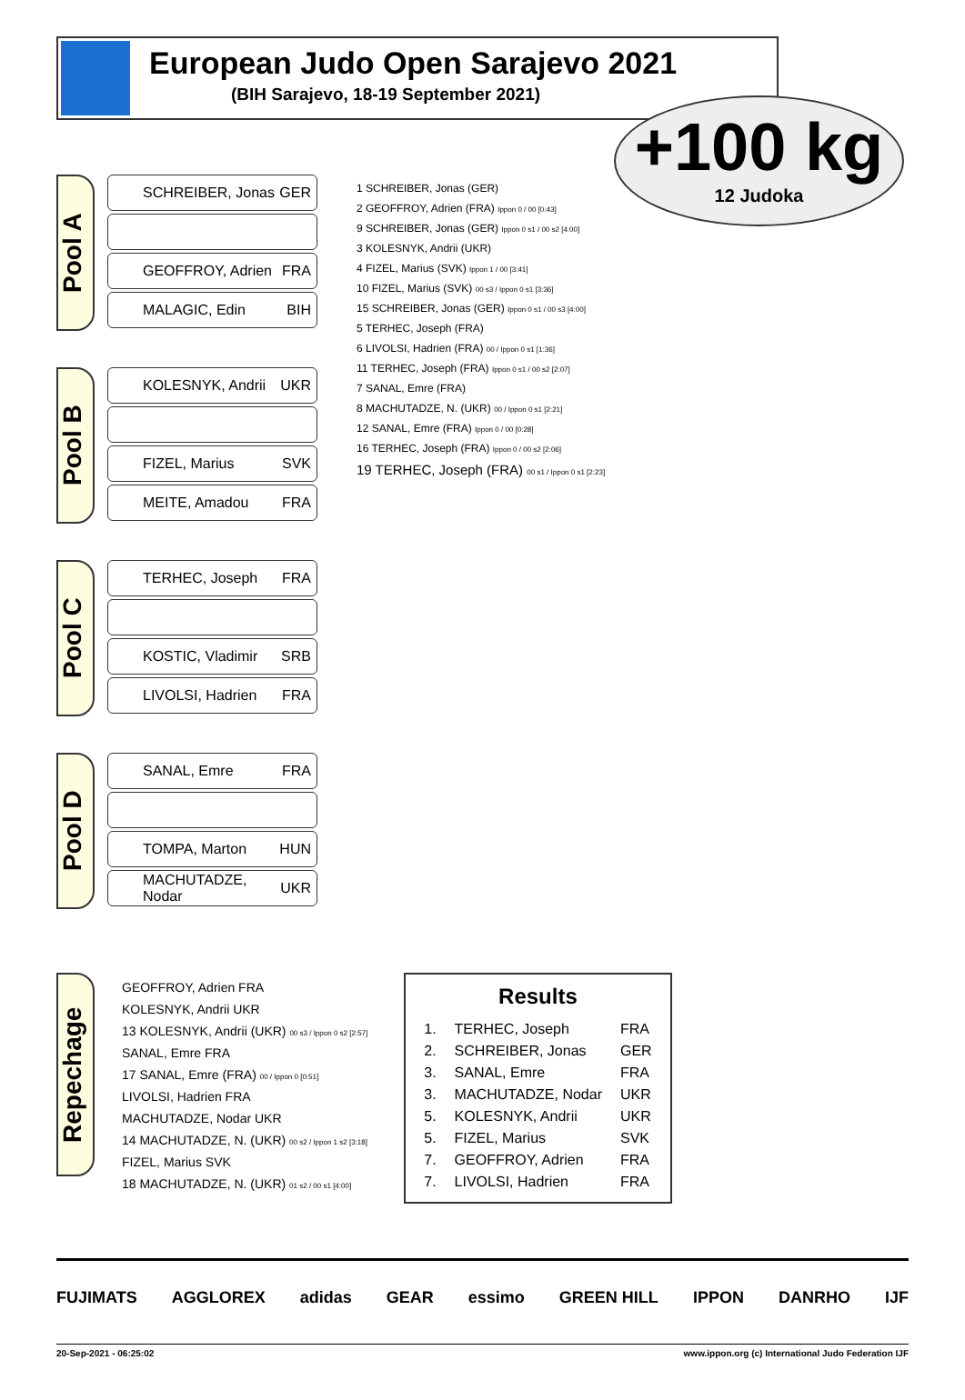European Judo Open Sarajevo 2021
(BIH Sarajevo, 18-19 September 2021)
+100 kg
12 Judoka
Pool A
SCHREIBER, Jonas GER
GEOFFROY, Adrien FRA
MALAGIC, Edin BIH
Pool B
KOLESNYK, Andrii UKR
FIZEL, Marius SVK
MEITE, Amadou FRA
Pool C
TERHEC, Joseph FRA
KOSTIC, Vladimir SRB
LIVOLSI, Hadrien FRA
Pool D
SANAL, Emre FRA
TOMPA, Marton HUN
MACHUTADZE, Nodar UKR
1 SCHREIBER, Jonas (GER)
2 GEOFFROY, Adrien (FRA) Ippon 0 / 00 [0:43]
9 SCHREIBER, Jonas (GER) Ippon 0 s1 / 00 s2 [4:00]
3 KOLESNYK, Andrii (UKR)
4 FIZEL, Marius (SVK) Ippon 1 / 00 [3:41]
10 FIZEL, Marius (SVK) 00 s3 / Ippon 0 s1 [3:36]
15 SCHREIBER, Jonas (GER) Ippon 0 s1 / 00 s3 [4:00]
5 TERHEC, Joseph (FRA)
6 LIVOLSI, Hadrien (FRA) 00 / Ippon 0 s1 [1:36]
11 TERHEC, Joseph (FRA) Ippon 0 s1 / 00 s2 [2:07]
7 SANAL, Emre (FRA)
8 MACHUTADZE, N. (UKR) 00 / Ippon 0 s1 [2:21]
12 SANAL, Emre (FRA) Ippon 0 / 00 [0:28]
16 TERHEC, Joseph (FRA) Ippon 0 / 00 s2 [2:06]
19 TERHEC, Joseph (FRA) 00 s1 / Ippon 0 s1 [2:23]
Repechage
GEOFFROY, Adrien FRA
KOLESNYK, Andrii UKR
13 KOLESNYK, Andrii (UKR) 00 s3 / Ippon 0 s2 [2:57]
SANAL, Emre FRA
17 SANAL, Emre (FRA) 00 / Ippon 0 [0:51]
LIVOLSI, Hadrien FRA
MACHUTADZE, Nodar UKR
14 MACHUTADZE, N. (UKR) 00 s2 / Ippon 1 s2 [3:18]
FIZEL, Marius SVK
18 MACHUTADZE, N. (UKR) 01 s2 / 00 s1 [4:00]
Results
| 1. | TERHEC, Joseph | FRA |
| 2. | SCHREIBER, Jonas | GER |
| 3. | SANAL, Emre | FRA |
| 3. | MACHUTADZE, Nodar | UKR |
| 5. | KOLESNYK, Andrii | UKR |
| 5. | FIZEL, Marius | SVK |
| 7. | GEOFFROY, Adrien | FRA |
| 7. | LIVOLSI, Hadrien | FRA |
FUJIMATS AGGLOREX adidas GEAR essimo GREEN HILL IPPON DANRHO IJF
20-Sep-2021 - 06:25:02 www.ippon.org (c) International Judo Federation IJF